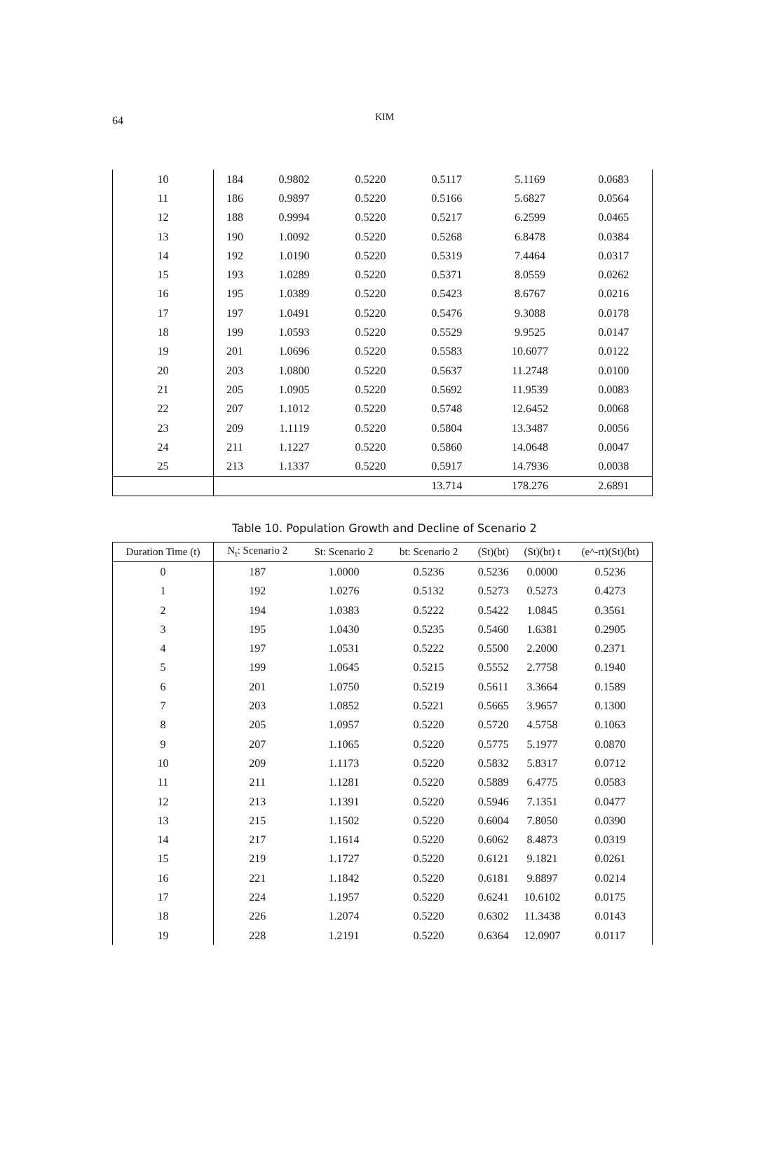64
KIM
| 10 | 184 | 0.9802 | 0.5220 | 0.5117 | 5.1169 | 0.0683 |
| 11 | 186 | 0.9897 | 0.5220 | 0.5166 | 5.6827 | 0.0564 |
| 12 | 188 | 0.9994 | 0.5220 | 0.5217 | 6.2599 | 0.0465 |
| 13 | 190 | 1.0092 | 0.5220 | 0.5268 | 6.8478 | 0.0384 |
| 14 | 192 | 1.0190 | 0.5220 | 0.5319 | 7.4464 | 0.0317 |
| 15 | 193 | 1.0289 | 0.5220 | 0.5371 | 8.0559 | 0.0262 |
| 16 | 195 | 1.0389 | 0.5220 | 0.5423 | 8.6767 | 0.0216 |
| 17 | 197 | 1.0491 | 0.5220 | 0.5476 | 9.3088 | 0.0178 |
| 18 | 199 | 1.0593 | 0.5220 | 0.5529 | 9.9525 | 0.0147 |
| 19 | 201 | 1.0696 | 0.5220 | 0.5583 | 10.6077 | 0.0122 |
| 20 | 203 | 1.0800 | 0.5220 | 0.5637 | 11.2748 | 0.0100 |
| 21 | 205 | 1.0905 | 0.5220 | 0.5692 | 11.9539 | 0.0083 |
| 22 | 207 | 1.1012 | 0.5220 | 0.5748 | 12.6452 | 0.0068 |
| 23 | 209 | 1.1119 | 0.5220 | 0.5804 | 13.3487 | 0.0056 |
| 24 | 211 | 1.1227 | 0.5220 | 0.5860 | 14.0648 | 0.0047 |
| 25 | 213 | 1.1337 | 0.5220 | 0.5917 | 14.7936 | 0.0038 |
| | | | | 13.714 | 178.276 | 2.6891 |
Table 10. Population Growth and Decline of Scenario 2
| Duration Time (t) | N<sub>t</sub>: Scenario 2 | St: Scenario 2 | bt: Scenario 2 | (St)(bt) | (St)(bt) t | (e^-rt)(St)(bt) |
| --- | --- | --- | --- | --- | --- | --- |
| 0 | 187 | 1.0000 | 0.5236 | 0.5236 | 0.0000 | 0.5236 |
| 1 | 192 | 1.0276 | 0.5132 | 0.5273 | 0.5273 | 0.4273 |
| 2 | 194 | 1.0383 | 0.5222 | 0.5422 | 1.0845 | 0.3561 |
| 3 | 195 | 1.0430 | 0.5235 | 0.5460 | 1.6381 | 0.2905 |
| 4 | 197 | 1.0531 | 0.5222 | 0.5500 | 2.2000 | 0.2371 |
| 5 | 199 | 1.0645 | 0.5215 | 0.5552 | 2.7758 | 0.1940 |
| 6 | 201 | 1.0750 | 0.5219 | 0.5611 | 3.3664 | 0.1589 |
| 7 | 203 | 1.0852 | 0.5221 | 0.5665 | 3.9657 | 0.1300 |
| 8 | 205 | 1.0957 | 0.5220 | 0.5720 | 4.5758 | 0.1063 |
| 9 | 207 | 1.1065 | 0.5220 | 0.5775 | 5.1977 | 0.0870 |
| 10 | 209 | 1.1173 | 0.5220 | 0.5832 | 5.8317 | 0.0712 |
| 11 | 211 | 1.1281 | 0.5220 | 0.5889 | 6.4775 | 0.0583 |
| 12 | 213 | 1.1391 | 0.5220 | 0.5946 | 7.1351 | 0.0477 |
| 13 | 215 | 1.1502 | 0.5220 | 0.6004 | 7.8050 | 0.0390 |
| 14 | 217 | 1.1614 | 0.5220 | 0.6062 | 8.4873 | 0.0319 |
| 15 | 219 | 1.1727 | 0.5220 | 0.6121 | 9.1821 | 0.0261 |
| 16 | 221 | 1.1842 | 0.5220 | 0.6181 | 9.8897 | 0.0214 |
| 17 | 224 | 1.1957 | 0.5220 | 0.6241 | 10.6102 | 0.0175 |
| 18 | 226 | 1.2074 | 0.5220 | 0.6302 | 11.3438 | 0.0143 |
| 19 | 228 | 1.2191 | 0.5220 | 0.6364 | 12.0907 | 0.0117 |